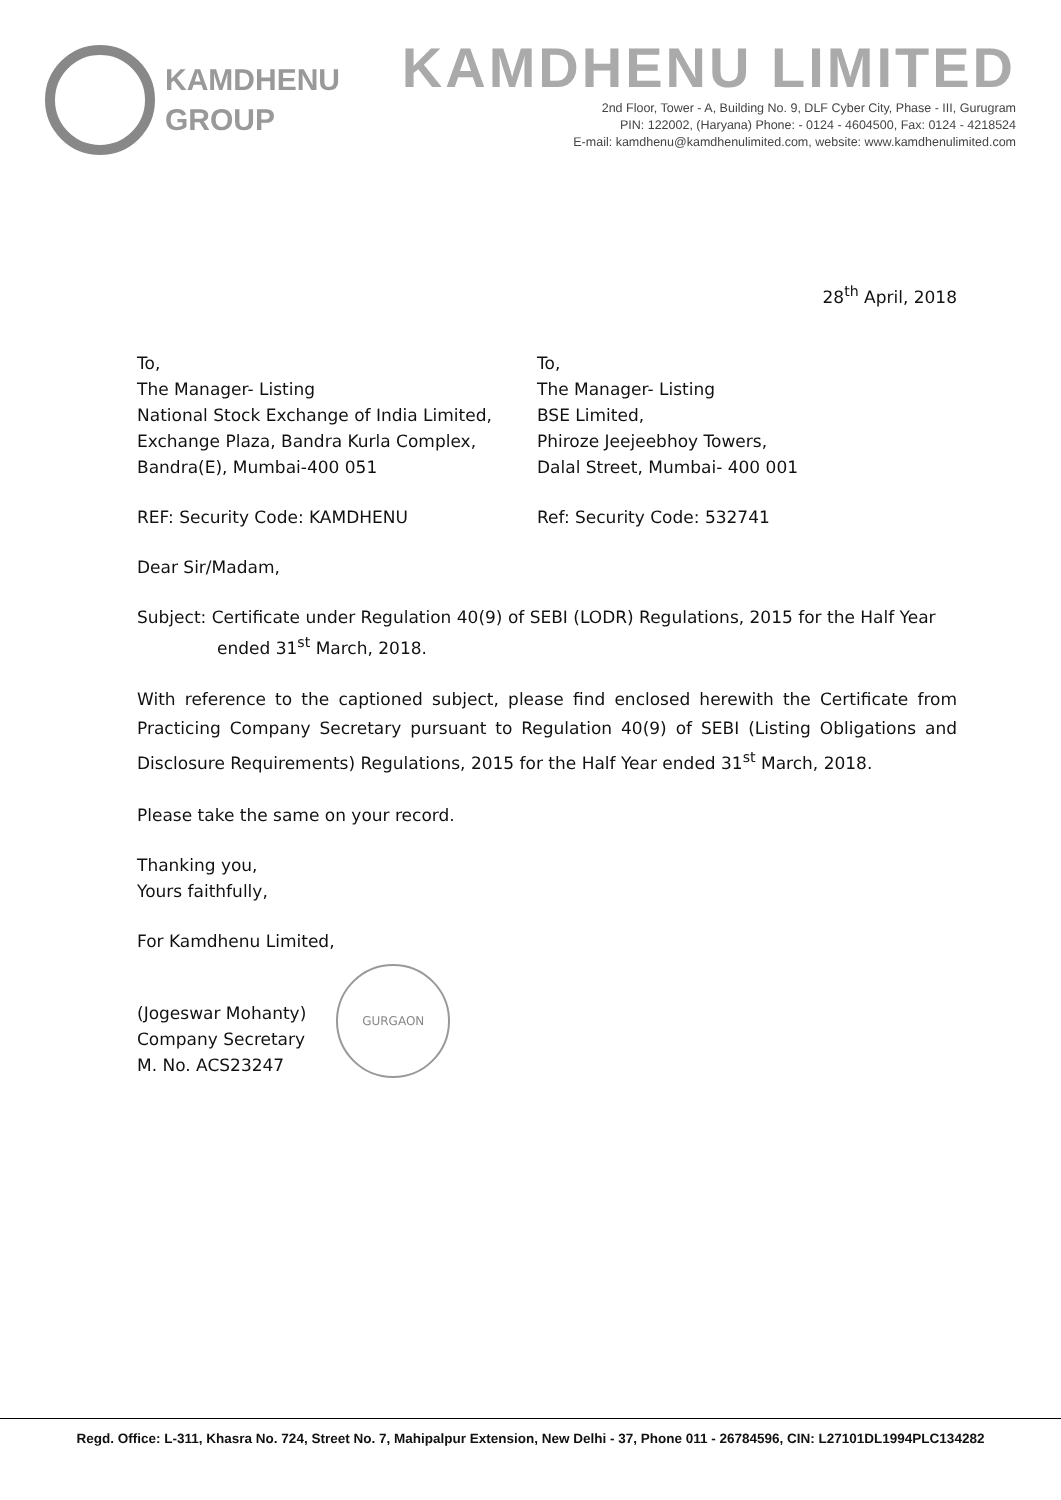KAMDHENU
GROUP
KAMDHENU LIMITED
2nd Floor, Tower - A, Building No. 9, DLF Cyber City, Phase - III, Gurugram
PIN: 122002, (Haryana) Phone: - 0124 - 4604500, Fax: 0124 - 4218524
E-mail: kamdhenu@kamdhenulimited.com, website: www.kamdhenulimited.com
28<sup>th</sup> April, 2018
To,
The Manager- Listing
National Stock Exchange of India Limited,
Exchange Plaza, Bandra Kurla Complex,
Bandra(E), Mumbai-400 051
REF: Security Code: KAMDHENU
To,
The Manager- Listing
BSE Limited,
Phiroze Jeejeebhoy Towers,
Dalal Street, Mumbai- 400 001
Ref: Security Code: 532741
Dear Sir/Madam,
Subject: Certificate under Regulation 40(9) of SEBI (LODR) Regulations, 2015 for the Half Year
ended 31<sup>st</sup> March, 2018.
With reference to the captioned subject, please find enclosed herewith the Certificate from Practicing Company Secretary pursuant to Regulation 40(9) of SEBI (Listing Obligations and Disclosure Requirements) Regulations, 2015 for the Half Year ended 31<sup>st</sup> March, 2018.
Please take the same on your record.
Thanking you,
Yours faithfully,
For Kamdhenu Limited,
(Jogeswar Mohanty)
Company Secretary
M. No. ACS23247
GURGAON
Regd. Office: L-311, Khasra No. 724, Street No. 7, Mahipalpur Extension, New Delhi - 37, Phone 011 - 26784596, CIN: L27101DL1994PLC134282